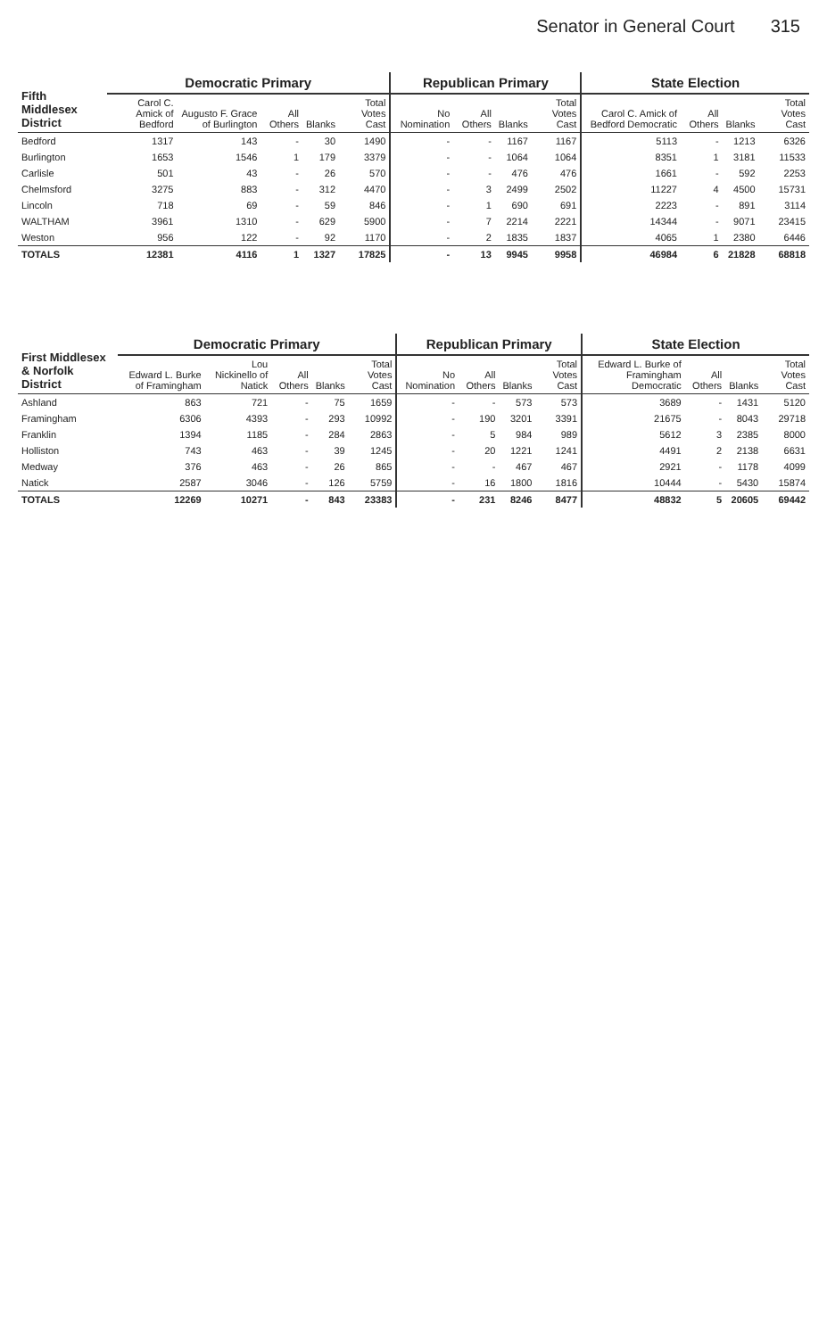Senator in General Court 315
| Fifth Middlesex District | Democratic Primary | | | | | Republican Primary | | | | State Election | | | |
| --- | --- | --- | --- | --- | --- | --- | --- | --- | --- | --- | --- | --- | --- |
| | Carol C. Amick of Bedford | Augusto F. Grace of Burlington | All Others | Blanks | Total Votes Cast | No Nomination | All Others | Blanks | Total Votes Cast | Carol C. Amick of Bedford Democratic | All Others | Blanks | Total Votes Cast |
| Bedford | 1317 | 143 | - | 30 | 1490 | - | - | 1167 | 1167 | 5113 | - | 1213 | 6326 |
| Burlington | 1653 | 1546 | 1 | 179 | 3379 | - | - | 1064 | 1064 | 8351 | 1 | 3181 | 11533 |
| Carlisle | 501 | 43 | - | 26 | 570 | - | - | 476 | 476 | 1661 | - | 592 | 2253 |
| Chelmsford | 3275 | 883 | - | 312 | 4470 | - | 3 | 2499 | 2502 | 11227 | 4 | 4500 | 15731 |
| Lincoln | 718 | 69 | - | 59 | 846 | - | 1 | 690 | 691 | 2223 | - | 891 | 3114 |
| WALTHAM | 3961 | 1310 | - | 629 | 5900 | - | 7 | 2214 | 2221 | 14344 | - | 9071 | 23415 |
| Weston | 956 | 122 | - | 92 | 1170 | - | 2 | 1835 | 1837 | 4065 | 1 | 2380 | 6446 |
| TOTALS | 12381 | 4116 | 1 | 1327 | 17825 | - | 13 | 9945 | 9958 | 46984 | 6 | 21828 | 68818 |
| First Middlesex & Norfolk District | Democratic Primary | | | | | Republican Primary | | | | State Election | | | |
| --- | --- | --- | --- | --- | --- | --- | --- | --- | --- | --- | --- | --- | --- |
| | Edward L. Burke of Framingham | Lou Nickinello of Natick | All Others | Blanks | Total Votes Cast | No Nomination | All Others | Blanks | Total Votes Cast | Edward L. Burke of Framingham Democratic | All Others | Blanks | Total Votes Cast |
| Ashland | 863 | 721 | - | 75 | 1659 | - | - | 573 | 573 | 3689 | - | 1431 | 5120 |
| Framingham | 6306 | 4393 | - | 293 | 10992 | - | 190 | 3201 | 3391 | 21675 | - | 8043 | 29718 |
| Franklin | 1394 | 1185 | - | 284 | 2863 | - | 5 | 984 | 989 | 5612 | 3 | 2385 | 8000 |
| Holliston | 743 | 463 | - | 39 | 1245 | - | 20 | 1221 | 1241 | 4491 | 2 | 2138 | 6631 |
| Medway | 376 | 463 | - | 26 | 865 | - | - | 467 | 467 | 2921 | - | 1178 | 4099 |
| Natick | 2587 | 3046 | - | 126 | 5759 | - | 16 | 1800 | 1816 | 10444 | - | 5430 | 15874 |
| TOTALS | 12269 | 10271 | - | 843 | 23383 | - | 231 | 8246 | 8477 | 48832 | 5 | 20605 | 69442 |